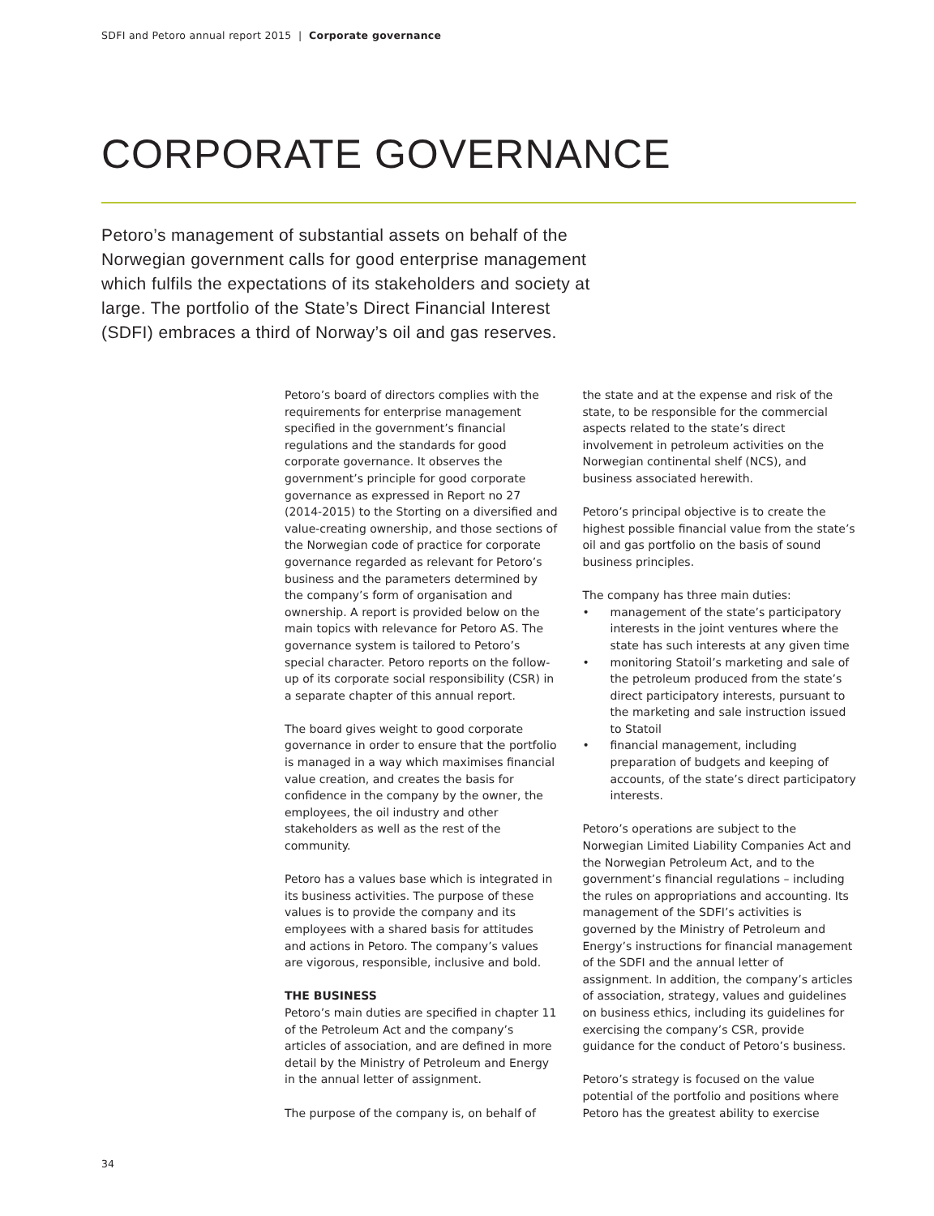SDFI and Petoro annual report 2015 | Corporate governance
CORPORATE GOVERNANCE
Petoro’s management of substantial assets on behalf of the Norwegian government calls for good enterprise management which fulfils the expectations of its stakeholders and society at large. The portfolio of the State’s Direct Financial Interest (SDFI) embraces a third of Norway’s oil and gas reserves.
Petoro’s board of directors complies with the requirements for enterprise management specified in the government’s financial regulations and the standards for good corporate governance. It observes the government’s principle for good corporate governance as expressed in Report no 27 (2014-2015) to the Storting on a diversified and value-creating ownership, and those sections of the Norwegian code of practice for corporate governance regarded as relevant for Petoro’s business and the parameters determined by the company’s form of organisation and ownership. A report is provided below on the main topics with relevance for Petoro AS. The governance system is tailored to Petoro’s special character. Petoro reports on the follow-up of its corporate social responsibility (CSR) in a separate chapter of this annual report.
The board gives weight to good corporate governance in order to ensure that the portfolio is managed in a way which maximises financial value creation, and creates the basis for confidence in the company by the owner, the employees, the oil industry and other stakeholders as well as the rest of the community.
Petoro has a values base which is integrated in its business activities. The purpose of these values is to provide the company and its employees with a shared basis for attitudes and actions in Petoro. The company’s values are vigorous, responsible, inclusive and bold.
THE BUSINESS
Petoro’s main duties are specified in chapter 11 of the Petroleum Act and the company’s articles of association, and are defined in more detail by the Ministry of Petroleum and Energy in the annual letter of assignment.
The purpose of the company is, on behalf of
the state and at the expense and risk of the state, to be responsible for the commercial aspects related to the state’s direct involvement in petroleum activities on the Norwegian continental shelf (NCS), and business associated herewith.
Petoro’s principal objective is to create the highest possible financial value from the state’s oil and gas portfolio on the basis of sound business principles.
The company has three main duties:
• management of the state’s participatory interests in the joint ventures where the state has such interests at any given time
• monitoring Statoil’s marketing and sale of the petroleum produced from the state’s direct participatory interests, pursuant to the marketing and sale instruction issued to Statoil
• financial management, including preparation of budgets and keeping of accounts, of the state’s direct participatory interests.
Petoro’s operations are subject to the Norwegian Limited Liability Companies Act and the Norwegian Petroleum Act, and to the government’s financial regulations – including the rules on appropriations and accounting. Its management of the SDFI’s activities is governed by the Ministry of Petroleum and Energy’s instructions for financial management of the SDFI and the annual letter of assignment. In addition, the company’s articles of association, strategy, values and guidelines on business ethics, including its guidelines for exercising the company’s CSR, provide guidance for the conduct of Petoro’s business.
Petoro’s strategy is focused on the value potential of the portfolio and positions where Petoro has the greatest ability to exercise
34